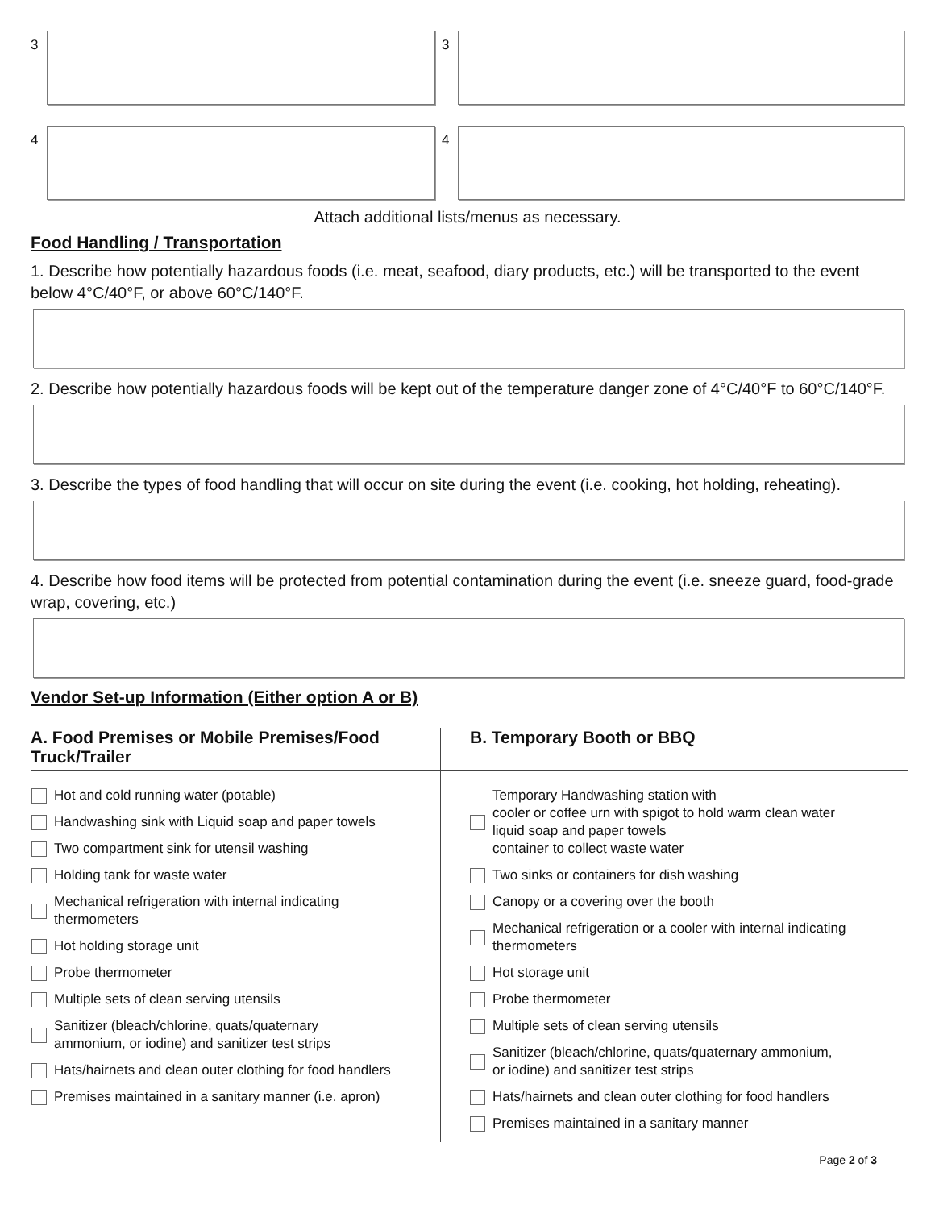3 3
4 4
Attach additional lists/menus as necessary.
Food Handling / Transportation
1. Describe how potentially hazardous foods (i.e. meat, seafood, diary products, etc.) will be transported to the event below 4°C/40°F, or above 60°C/140°F.
2. Describe how potentially hazardous foods will be kept out of the temperature danger zone of 4°C/40°F to 60°C/140°F.
3. Describe the types of food handling that will occur on site during the event (i.e. cooking, hot holding, reheating).
4. Describe how food items will be protected from potential contamination during the event (i.e. sneeze guard, food-grade wrap, covering, etc.)
Vendor Set-up Information (Either option A or B)
| A. Food Premises or Mobile Premises/Food Truck/Trailer | B. Temporary Booth or BBQ |
| --- | --- |
| Hot and cold running water (potable) Handwashing sink with Liquid soap and paper towels Two compartment sink for utensil washing Holding tank for waste water Mechanical refrigeration with internal indicating thermometers Hot holding storage unit Probe thermometer Multiple sets of clean serving utensils Sanitizer (bleach/chlorine, quats/quaternary ammonium, or iodine) and sanitizer test strips Hats/hairnets and clean outer clothing for food handlers Premises maintained in a sanitary manner (i.e. apron) | Temporary Handwashing station with cooler or coffee urn with spigot to hold warm clean water liquid soap and paper towels container to collect waste water Two sinks or containers for dish washing Canopy or a covering over the booth Mechanical refrigeration or a cooler with internal indicating thermometers Hot storage unit Probe thermometer Multiple sets of clean serving utensils Sanitizer (bleach/chlorine, quats/quaternary ammonium, or iodine) and sanitizer test strips Hats/hairnets and clean outer clothing for food handlers Premises maintained in a sanitary manner |
Page 2 of 3